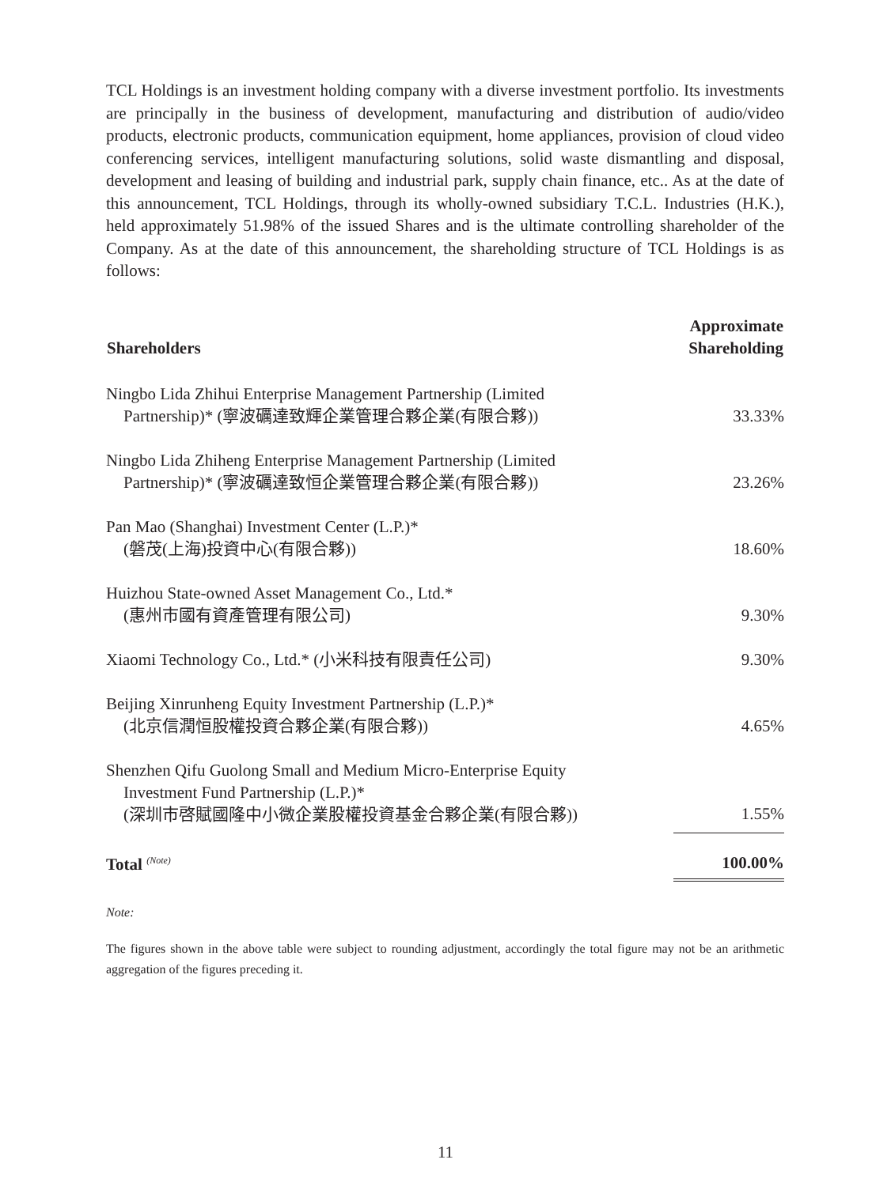TCL Holdings is an investment holding company with a diverse investment portfolio. Its investments are principally in the business of development, manufacturing and distribution of audio/video products, electronic products, communication equipment, home appliances, provision of cloud video conferencing services, intelligent manufacturing solutions, solid waste dismantling and disposal, development and leasing of building and industrial park, supply chain finance, etc.. As at the date of this announcement, TCL Holdings, through its wholly-owned subsidiary T.C.L. Industries (H.K.), held approximately 51.98% of the issued Shares and is the ultimate controlling shareholder of the Company. As at the date of this announcement, the shareholding structure of TCL Holdings is as follows:
| Shareholders | Approximate Shareholding |
| --- | --- |
| Ningbo Lida Zhihui Enterprise Management Partnership (Limited Partnership)* (寧波礪達致輝企業管理合夥企業(有限合夥)) | 33.33% |
| Ningbo Lida Zhiheng Enterprise Management Partnership (Limited Partnership)* (寧波礪達致恒企業管理合夥企業(有限合夥)) | 23.26% |
| Pan Mao (Shanghai) Investment Center (L.P.)* (磐茂(上海)投資中心(有限合夥)) | 18.60% |
| Huizhou State-owned Asset Management Co., Ltd.* (惠州市國有資產管理有限公司) | 9.30% |
| Xiaomi Technology Co., Ltd.* (小米科技有限責任公司) | 9.30% |
| Beijing Xinrunheng Equity Investment Partnership (L.P.)* (北京信潤恒股權投資合夥企業(有限合夥)) | 4.65% |
| Shenzhen Qifu Guolong Small and Medium Micro-Enterprise Equity Investment Fund Partnership (L.P.)* (深圳市啓賦國隆中小微企業股權投資基金合夥企業(有限合夥)) | 1.55% |
| Total <sup>(Note)</sup> | 100.00% |
Note:
The figures shown in the above table were subject to rounding adjustment, accordingly the total figure may not be an arithmetic aggregation of the figures preceding it.
11